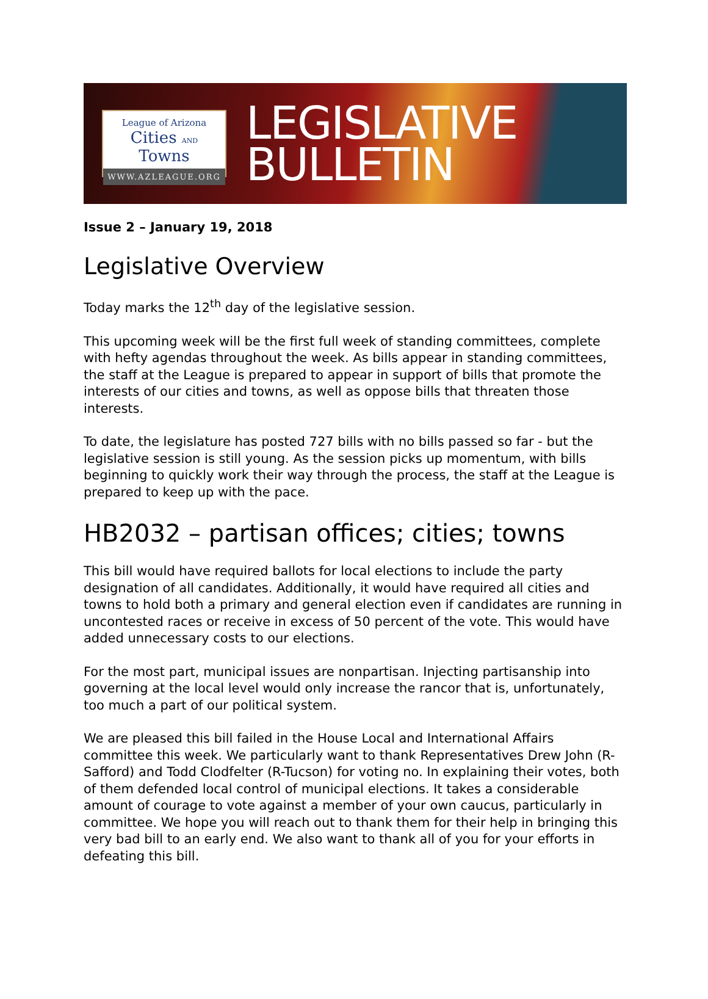League of Arizona
Cities AND Towns
WWW.AZLEAGUE.ORG
LEGISLATIVE
BULLETIN
Issue 2 – January 19, 2018
Legislative Overview
Today marks the 12<sup>th</sup> day of the legislative session.
This upcoming week will be the first full week of standing committees, complete with hefty agendas throughout the week. As bills appear in standing committees, the staff at the League is prepared to appear in support of bills that promote the interests of our cities and towns, as well as oppose bills that threaten those interests.
To date, the legislature has posted 727 bills with no bills passed so far - but the legislative session is still young. As the session picks up momentum, with bills beginning to quickly work their way through the process, the staff at the League is prepared to keep up with the pace.
HB2032 – partisan offices; cities; towns
This bill would have required ballots for local elections to include the party designation of all candidates. Additionally, it would have required all cities and towns to hold both a primary and general election even if candidates are running in uncontested races or receive in excess of 50 percent of the vote. This would have added unnecessary costs to our elections.
For the most part, municipal issues are nonpartisan. Injecting partisanship into governing at the local level would only increase the rancor that is, unfortunately, too much a part of our political system.
We are pleased this bill failed in the House Local and International Affairs committee this week. We particularly want to thank Representatives Drew John (R-Safford) and Todd Clodfelter (R-Tucson) for voting no. In explaining their votes, both of them defended local control of municipal elections. It takes a considerable amount of courage to vote against a member of your own caucus, particularly in committee. We hope you will reach out to thank them for their help in bringing this very bad bill to an early end. We also want to thank all of you for your efforts in defeating this bill.